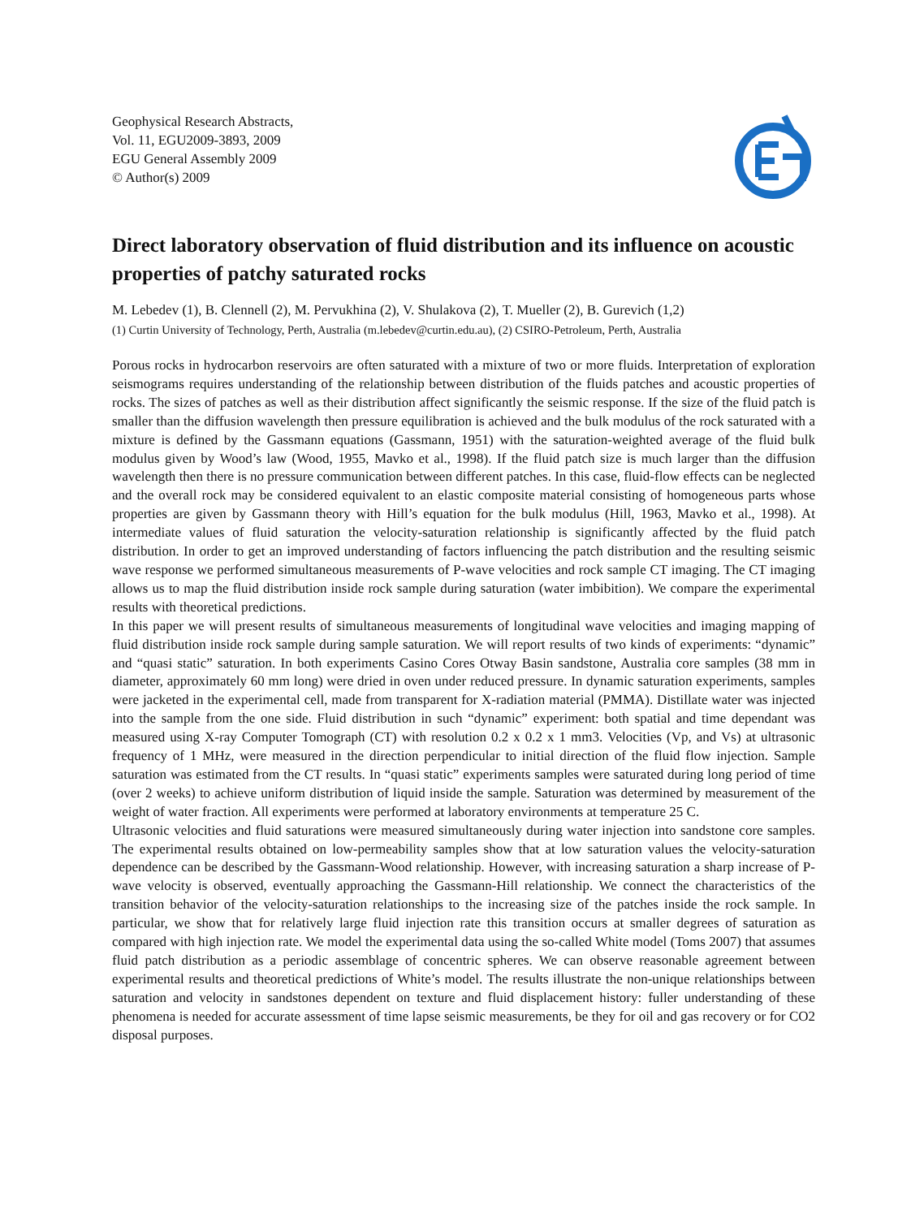Geophysical Research Abstracts,
Vol. 11, EGU2009-3893, 2009
EGU General Assembly 2009
© Author(s) 2009
Direct laboratory observation of fluid distribution and its influence on acoustic properties of patchy saturated rocks
M. Lebedev (1), B. Clennell (2), M. Pervukhina (2), V. Shulakova (2), T. Mueller (2), B. Gurevich (1,2)
(1) Curtin University of Technology, Perth, Australia (m.lebedev@curtin.edu.au), (2) CSIRO-Petroleum, Perth, Australia
Porous rocks in hydrocarbon reservoirs are often saturated with a mixture of two or more fluids. Interpretation of exploration seismograms requires understanding of the relationship between distribution of the fluids patches and acoustic properties of rocks. The sizes of patches as well as their distribution affect significantly the seismic response. If the size of the fluid patch is smaller than the diffusion wavelength then pressure equilibration is achieved and the bulk modulus of the rock saturated with a mixture is defined by the Gassmann equations (Gassmann, 1951) with the saturation-weighted average of the fluid bulk modulus given by Wood’s law (Wood, 1955, Mavko et al., 1998). If the fluid patch size is much larger than the diffusion wavelength then there is no pressure communication between different patches. In this case, fluid-flow effects can be neglected and the overall rock may be considered equivalent to an elastic composite material consisting of homogeneous parts whose properties are given by Gassmann theory with Hill’s equation for the bulk modulus (Hill, 1963, Mavko et al., 1998). At intermediate values of fluid saturation the velocity-saturation relationship is significantly affected by the fluid patch distribution. In order to get an improved understanding of factors influencing the patch distribution and the resulting seismic wave response we performed simultaneous measurements of P-wave velocities and rock sample CT imaging. The CT imaging allows us to map the fluid distribution inside rock sample during saturation (water imbibition). We compare the experimental results with theoretical predictions.
In this paper we will present results of simultaneous measurements of longitudinal wave velocities and imaging mapping of fluid distribution inside rock sample during sample saturation. We will report results of two kinds of experiments: “dynamic” and “quasi static” saturation. In both experiments Casino Cores Otway Basin sandstone, Australia core samples (38 mm in diameter, approximately 60 mm long) were dried in oven under reduced pressure. In dynamic saturation experiments, samples were jacketed in the experimental cell, made from transparent for X-radiation material (PMMA). Distillate water was injected into the sample from the one side. Fluid distribution in such “dynamic” experiment: both spatial and time dependant was measured using X-ray Computer Tomograph (CT) with resolution 0.2 x 0.2 x 1 mm3. Velocities (Vp, and Vs) at ultrasonic frequency of 1 MHz, were measured in the direction perpendicular to initial direction of the fluid flow injection. Sample saturation was estimated from the CT results. In “quasi static” experiments samples were saturated during long period of time (over 2 weeks) to achieve uniform distribution of liquid inside the sample. Saturation was determined by measurement of the weight of water fraction. All experiments were performed at laboratory environments at temperature 25 C.
Ultrasonic velocities and fluid saturations were measured simultaneously during water injection into sandstone core samples. The experimental results obtained on low-permeability samples show that at low saturation values the velocity-saturation dependence can be described by the Gassmann-Wood relationship. However, with increasing saturation a sharp increase of P-wave velocity is observed, eventually approaching the Gassmann-Hill relationship. We connect the characteristics of the transition behavior of the velocity-saturation relationships to the increasing size of the patches inside the rock sample. In particular, we show that for relatively large fluid injection rate this transition occurs at smaller degrees of saturation as compared with high injection rate. We model the experimental data using the so-called White model (Toms 2007) that assumes fluid patch distribution as a periodic assemblage of concentric spheres. We can observe reasonable agreement between experimental results and theoretical predictions of White’s model. The results illustrate the non-unique relationships between saturation and velocity in sandstones dependent on texture and fluid displacement history: fuller understanding of these phenomena is needed for accurate assessment of time lapse seismic measurements, be they for oil and gas recovery or for CO2 disposal purposes.